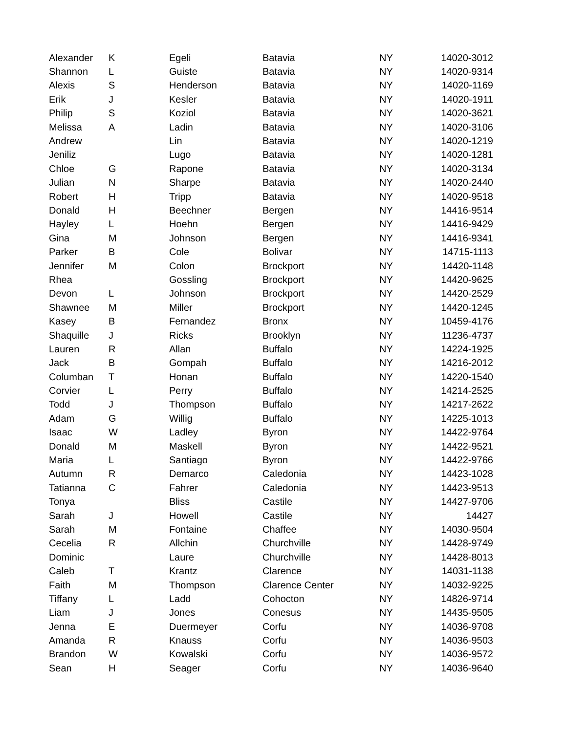| Alexander | K | Egeli | Batavia | NY | 14020-3012 |
| Shannon | L | Guiste | Batavia | NY | 14020-9314 |
| Alexis | S | Henderson | Batavia | NY | 14020-1169 |
| Erik | J | Kesler | Batavia | NY | 14020-1911 |
| Philip | S | Koziol | Batavia | NY | 14020-3621 |
| Melissa | A | Ladin | Batavia | NY | 14020-3106 |
| Andrew | | Lin | Batavia | NY | 14020-1219 |
| Jeniliz | | Lugo | Batavia | NY | 14020-1281 |
| Chloe | G | Rapone | Batavia | NY | 14020-3134 |
| Julian | N | Sharpe | Batavia | NY | 14020-2440 |
| Robert | H | Tripp | Batavia | NY | 14020-9518 |
| Donald | H | Beechner | Bergen | NY | 14416-9514 |
| Hayley | L | Hoehn | Bergen | NY | 14416-9429 |
| Gina | M | Johnson | Bergen | NY | 14416-9341 |
| Parker | B | Cole | Bolivar | NY | 14715-1113 |
| Jennifer | M | Colon | Brockport | NY | 14420-1148 |
| Rhea | | Gossling | Brockport | NY | 14420-9625 |
| Devon | L | Johnson | Brockport | NY | 14420-2529 |
| Shawnee | M | Miller | Brockport | NY | 14420-1245 |
| Kasey | B | Fernandez | Bronx | NY | 10459-4176 |
| Shaquille | J | Ricks | Brooklyn | NY | 11236-4737 |
| Lauren | R | Allan | Buffalo | NY | 14224-1925 |
| Jack | B | Gompah | Buffalo | NY | 14216-2012 |
| Columban | T | Honan | Buffalo | NY | 14220-1540 |
| Corvier | L | Perry | Buffalo | NY | 14214-2525 |
| Todd | J | Thompson | Buffalo | NY | 14217-2622 |
| Adam | G | Willig | Buffalo | NY | 14225-1013 |
| Isaac | W | Ladley | Byron | NY | 14422-9764 |
| Donald | M | Maskell | Byron | NY | 14422-9521 |
| Maria | L | Santiago | Byron | NY | 14422-9766 |
| Autumn | R | Demarco | Caledonia | NY | 14423-1028 |
| Tatianna | C | Fahrer | Caledonia | NY | 14423-9513 |
| Tonya | | Bliss | Castile | NY | 14427-9706 |
| Sarah | J | Howell | Castile | NY | 14427 |
| Sarah | M | Fontaine | Chaffee | NY | 14030-9504 |
| Cecelia | R | Allchin | Churchville | NY | 14428-9749 |
| Dominic | | Laure | Churchville | NY | 14428-8013 |
| Caleb | T | Krantz | Clarence | NY | 14031-1138 |
| Faith | M | Thompson | Clarence Center | NY | 14032-9225 |
| Tiffany | L | Ladd | Cohocton | NY | 14826-9714 |
| Liam | J | Jones | Conesus | NY | 14435-9505 |
| Jenna | E | Duermeyer | Corfu | NY | 14036-9708 |
| Amanda | R | Knauss | Corfu | NY | 14036-9503 |
| Brandon | W | Kowalski | Corfu | NY | 14036-9572 |
| Sean | H | Seager | Corfu | NY | 14036-9640 |